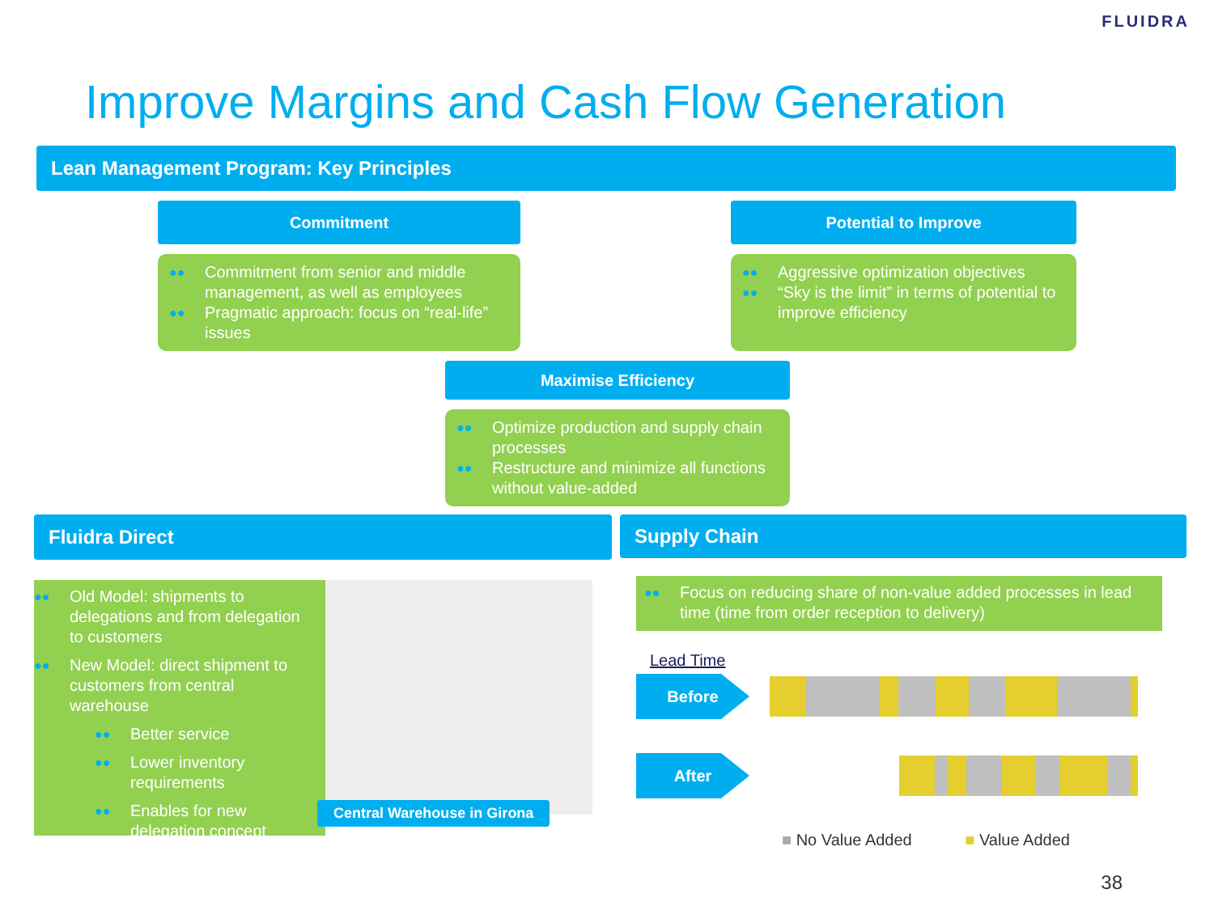FLUIDRA
Improve Margins and Cash Flow Generation
Lean Management Program: Key Principles
Commitment
●● Commitment from senior and middle management, as well as employees
●● Pragmatic approach: focus on “real-life” issues
Potential to Improve
●● Aggressive optimization objectives
●● “Sky is the limit” in terms of potential to improve efficiency
Maximise Efficiency
●● Optimize production and supply chain processes
●● Restructure and minimize all functions without value-added
Fluidra Direct
●● Old Model: shipments to delegations and from delegation to customers
●● New Model: direct shipment to customers from central warehouse
●● Better service
●● Lower inventory requirements
●● Enables for new delegation concept
Central Warehouse in Girona
Supply Chain
●● Focus on reducing share of non-value added processes in lead time (time from order reception to delivery)
Lead Time
Before
After
■ No Value Added ■ Value Added
38